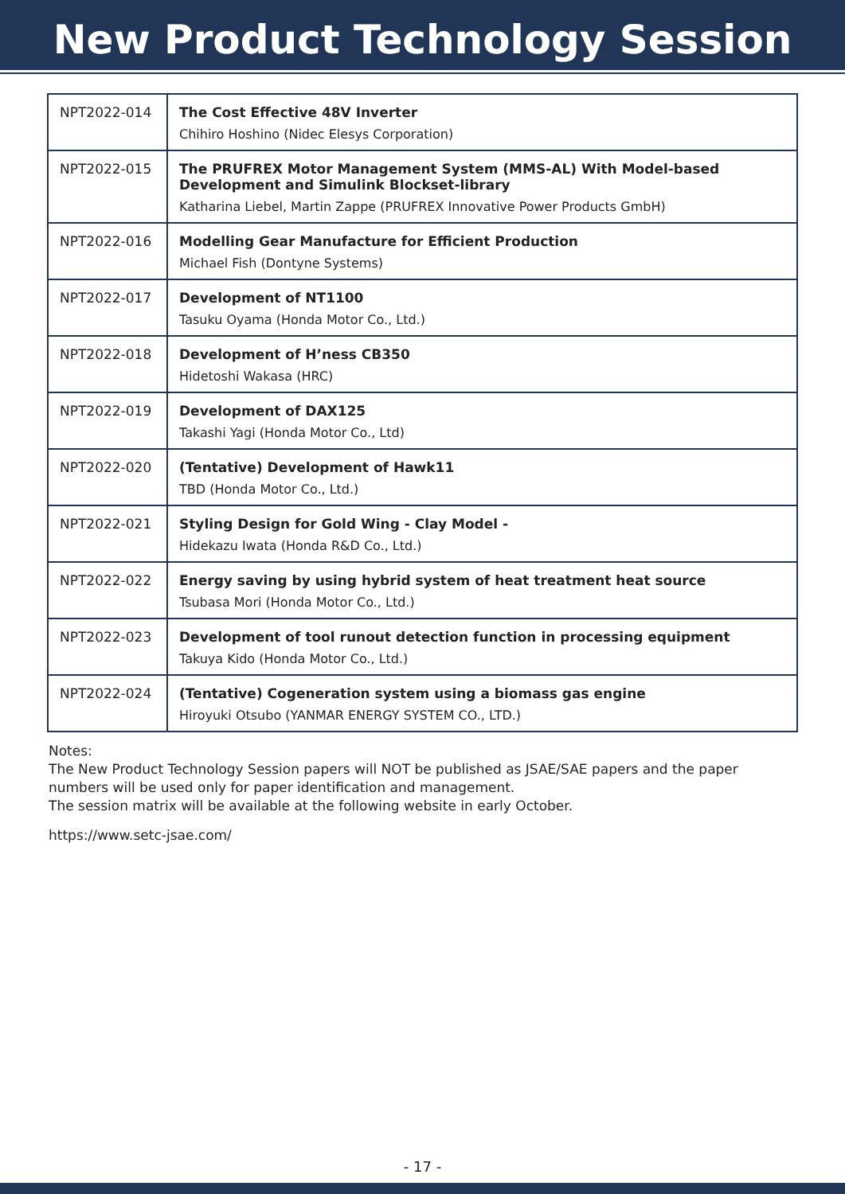New Product Technology Session
| NPT2022-014 | The Cost Effective 48V Inverter Chihiro Hoshino (Nidec Elesys Corporation) |
| NPT2022-015 | The PRUFREX Motor Management System (MMS-AL) With Model-based Development and Simulink Blockset-library Katharina Liebel, Martin Zappe (PRUFREX Innovative Power Products GmbH) |
| NPT2022-016 | Modelling Gear Manufacture for Efficient Production Michael Fish (Dontyne Systems) |
| NPT2022-017 | Development of NT1100 Tasuku Oyama (Honda Motor Co., Ltd.) |
| NPT2022-018 | Development of H’ness CB350 Hidetoshi Wakasa (HRC) |
| NPT2022-019 | Development of DAX125 Takashi Yagi (Honda Motor Co., Ltd) |
| NPT2022-020 | (Tentative) Development of Hawk11 TBD (Honda Motor Co., Ltd.) |
| NPT2022-021 | Styling Design for Gold Wing - Clay Model - Hidekazu Iwata (Honda R&D Co., Ltd.) |
| NPT2022-022 | Energy saving by using hybrid system of heat treatment heat source Tsubasa Mori (Honda Motor Co., Ltd.) |
| NPT2022-023 | Development of tool runout detection function in processing equipment Takuya Kido (Honda Motor Co., Ltd.) |
| NPT2022-024 | (Tentative) Cogeneration system using a biomass gas engine Hiroyuki Otsubo (YANMAR ENERGY SYSTEM CO., LTD.) |
Notes:
The New Product Technology Session papers will NOT be published as JSAE/SAE papers and the paper numbers will be used only for paper identification and management.
The session matrix will be available at the following website in early October.
https://www.setc-jsae.com/
- 17 -